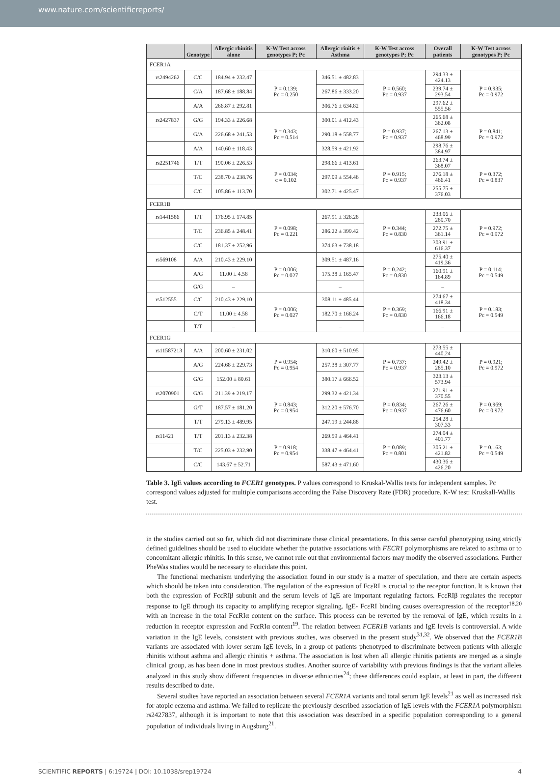www.nature.com/scientificreports/
| | Genotype | Allergic rhinitis alone | K-W Test across genotypes P; Pc | Allergic rinitis + Asthma | K-W Test across genotypes P; Pc | Overall patients | K-W Test across genotypes P; Pc |
| --- | --- | --- | --- | --- | --- | --- | --- |
| FCER1A | | | | | | | |
| rs2494262 | C/C | 184.94 ± 232.47 | P = 0.139; Pc = 0.250 | 346.51 ± 482.83 | P = 0.560; Pc = 0.937 | 294.33 ± 424.13 | P = 0.935; Pc = 0.972 |
| | C/A | 187.68 ± 188.84 | | 267.86 ± 333.20 | | 239.74 ± 293.54 | |
| | A/A | 266.87 ± 292.81 | | 306.76 ± 634.82 | | 297.62 ± 555.56 | |
| rs2427837 | G/G | 194.33 ± 226.68 | P = 0.343; Pc = 0.514 | 300.01 ± 412.43 | P = 0.937; Pc = 0.937 | 265.68 ± 362.08 | P = 0.841; Pc = 0.972 |
| | G/A | 226.68 ± 241.53 | | 290.18 ± 558.77 | | 267.13 ± 468.99 | |
| | A/A | 140.60 ± 118.43 | | 328.59 ± 421.92 | | 298.76 ± 384.97 | |
| rs2251746 | T/T | 190.06 ± 226.53 | P = 0.034; c = 0.102 | 298.66 ± 413.61 | P = 0.915; Pc = 0.937 | 263.74 ± 368.07 | P = 0.372; Pc = 0.837 |
| | T/C | 238.70 ± 238.76 | | 297.09 ± 554.46 | | 276.18 ± 466.41 | |
| | C/C | 105.86 ± 113.70 | | 302.71 ± 425.47 | | 255.75 ± 376.03 | |
| FCER1B | | | | | | | |
| rs1441586 | T/T | 176.95 ± 174.85 | P = 0.098; Pc = 0.221 | 267.91 ± 326.28 | P = 0.344; Pc = 0.830 | 233.06 ± 280.70 | P = 0.972; Pc = 0.972 |
| | T/C | 236.85 ± 248.41 | | 286.22 ± 399.42 | | 272.75 ± 361.14 | |
| | C/C | 181.37 ± 252.96 | | 374.63 ± 738.18 | | 303.91 ± 616.37 | |
| rs569108 | A/A | 210.43 ± 229.10 | P = 0.006; Pc = 0.027 | 309.51 ± 487.16 | P = 0.242; Pc = 0.830 | 275.40 ± 419.36 | P = 0.114; Pc = 0.549 |
| | A/G | 11.00 ± 4.58 | | 175.38 ± 165.47 | | 160.91 ± 164.89 | |
| | G/G | – | | – | | – | |
| rs512555 | C/C | 210.43 ± 229.10 | P = 0.006; Pc = 0.027 | 308.11 ± 485.44 | P = 0.369; Pc = 0.830 | 274.67 ± 418.34 | P = 0.183; Pc = 0.549 |
| | C/T | 11.00 ± 4.58 | | 182.70 ± 166.24 | | 166.91 ± 166.18 | |
| | T/T | – | | – | | – | |
| FCER1G | | | | | | | |
| rs11587213 | A/A | 200.60 ± 231.02 | P = 0.954; Pc = 0.954 | 310.60 ± 510.95 | P = 0.737; Pc = 0.937 | 273.55 ± 440.24 | P = 0.921; Pc = 0.972 |
| | A/G | 224.68 ± 229.73 | | 257.38 ± 307.77 | | 249.42 ± 285.10 | |
| | G/G | 152.00 ± 80.61 | | 380.17 ± 666.52 | | 323.13 ± 573.94 | |
| rs2070901 | G/G | 211.39 ± 219.17 | P = 0.843; Pc = 0.954 | 299.32 ± 421.34 | P = 0.834; Pc = 0.937 | 271.91 ± 370.55 | P = 0.969; Pc = 0.972 |
| | G/T | 187.57 ± 181.20 | | 312.20 ± 576.70 | | 267.26 ± 476.60 | |
| | T/T | 279.13 ± 489.95 | | 247.19 ± 244.88 | | 254.28 ± 307.33 | |
| rs11421 | T/T | 201.13 ± 232.38 | P = 0.918; Pc = 0.954 | 269.59 ± 464.41 | P = 0.089; Pc = 0.801 | 274.04 ± 401.77 | P = 0.163; Pc = 0.549 |
| | T/C | 225.03 ± 232.90 | | 338.47 ± 464.41 | | 305.21 ± 421.82 | |
| | C/C | 143.67 ± 52.71 | | 587.43 ± 471.60 | | 430.36 ± 426.20 | |
Table 3. IgE values according to FCER1 genotypes. P values correspond to Kruskal-Wallis tests for independent samples. Pc correspond values adjusted for multiple comparisons according the False Discovery Rate (FDR) procedure. K-W test: Kruskall-Wallis test.
in the studies carried out so far, which did not discriminate these clinical presentations. In this sense careful phenotyping using strictly defined guidelines should be used to elucidate whether the putative associations with FECR1 polymorphisms are related to asthma or to concomitant allergic rhinitis. In this sense, we cannot rule out that environmental factors may modify the observed associations. Further PheWas studies would be necessary to elucidate this point.
The functional mechanism underlying the association found in our study is a matter of speculation, and there are certain aspects which should be taken into consideration. The regulation of the expression of FcεRI is crucial to the receptor function. It is known that both the expression of FcεRIβ subunit and the serum levels of IgE are important regulating factors. FcεRIβ regulates the receptor response to IgE through its capacity to amplifying receptor signaling. IgE- FcεRI binding causes overexpression of the receptor<sup>18,20</sup> with an increase in the total FcεRIα content on the surface. This process can be reverted by the removal of IgE, which results in a reduction in receptor expression and FcεRIα content<sup>19</sup>. The relation between FCER1B variants and IgE levels is controversial. A wide variation in the IgE levels, consistent with previous studies, was observed in the present study<sup>31,32</sup>. We observed that the FCER1B variants are associated with lower serum IgE levels, in a group of patients phenotyped to discriminate between patients with allergic rhinitis without asthma and allergic rhinitis + asthma. The association is lost when all allergic rhinitis patients are merged as a single clinical group, as has been done in most previous studies. Another source of variability with previous findings is that the variant alleles analyzed in this study show different frequencies in diverse ethnicities<sup>24</sup>; these differences could explain, at least in part, the different results described to date.
Several studies have reported an association between several FCER1A variants and total serum IgE levels<sup>21</sup> as well as increased risk for atopic eczema and asthma. We failed to replicate the previously described association of IgE levels with the FCER1A polymorphism rs2427837, although it is important to note that this association was described in a specific population corresponding to a general population of individuals living in Augsburg<sup>21</sup>.
SCIENTIFIC REPORTS | 6:19724 | DOI: 10.1038/srep19724 4